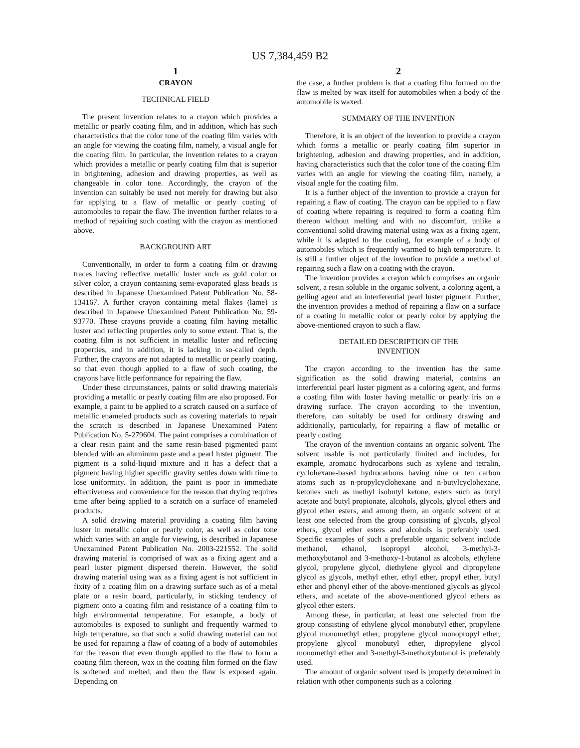US 7,384,459 B2
1
CRAYON
TECHNICAL FIELD
The present invention relates to a crayon which provides a metallic or pearly coating film, and in addition, which has such characteristics that the color tone of the coating film varies with an angle for viewing the coating film, namely, a visual angle for the coating film. In particular, the invention relates to a crayon which provides a metallic or pearly coating film that is superior in brightening, adhesion and drawing properties, as well as changeable in color tone. Accordingly, the crayon of the invention can suitably be used not merely for drawing but also for applying to a flaw of metallic or pearly coating of automobiles to repair the flaw. The invention further relates to a method of repairing such coating with the crayon as mentioned above.
BACKGROUND ART
Conventionally, in order to form a coating film or drawing traces having reflective metallic luster such as gold color or silver color, a crayon containing semi-evaporated glass beads is described in Japanese Unexamined Patent Publication No. 58-134167. A further crayon containing metal flakes (lame) is described in Japanese Unexamined Patent Publication No. 59-93770. These crayons provide a coating film having metallic luster and reflecting properties only to some extent. That is, the coating film is not sufficient in metallic luster and reflecting properties, and in addition, it is lacking in so-called depth. Further, the crayons are not adapted to metallic or pearly coating, so that even though applied to a flaw of such coating, the crayons have little performance for repairing the flaw.
Under these circumstances, paints or solid drawing materials providing a metallic or pearly coating film are also proposed. For example, a paint to be applied to a scratch caused on a surface of metallic enameled products such as covering materials to repair the scratch is described in Japanese Unexamined Patent Publication No. 5-279604. The paint comprises a combination of a clear resin paint and the same resin-based pigmented paint blended with an aluminum paste and a pearl luster pigment. The pigment is a solid-liquid mixture and it has a defect that a pigment having higher specific gravity settles down with time to lose uniformity. In addition, the paint is poor in immediate effectiveness and convenience for the reason that drying requires time after being applied to a scratch on a surface of enameled products.
A solid drawing material providing a coating film having luster in metallic color or pearly color, as well as color tone which varies with an angle for viewing, is described in Japanese Unexamined Patent Publication No. 2003-221552. The solid drawing material is comprised of wax as a fixing agent and a pearl luster pigment dispersed therein. However, the solid drawing material using wax as a fixing agent is not sufficient in fixity of a coating film on a drawing surface such as of a metal plate or a resin board, particularly, in sticking tendency of pigment onto a coating film and resistance of a coating film to high environmental temperature. For example, a body of automobiles is exposed to sunlight and frequently warmed to high temperature, so that such a solid drawing material can not be used for repairing a flaw of coating of a body of automobiles for the reason that even though applied to the flaw to form a coating film thereon, wax in the coating film formed on the flaw is softened and melted, and then the flaw is exposed again. Depending on
2
the case, a further problem is that a coating film formed on the flaw is melted by wax itself for automobiles when a body of the automobile is waxed.
SUMMARY OF THE INVENTION
Therefore, it is an object of the invention to provide a crayon which forms a metallic or pearly coating film superior in brightening, adhesion and drawing properties, and in addition, having characteristics such that the color tone of the coating film varies with an angle for viewing the coating film, namely, a visual angle for the coating film.
It is a further object of the invention to provide a crayon for repairing a flaw of coating. The crayon can be applied to a flaw of coating where repairing is required to form a coating film thereon without melting and with no discomfort, unlike a conventional solid drawing material using wax as a fixing agent, while it is adapted to the coating, for example of a body of automobiles which is frequently warmed to high temperature. It is still a further object of the invention to provide a method of repairing such a flaw on a coating with the crayon.
The invention provides a crayon which comprises an organic solvent, a resin soluble in the organic solvent, a coloring agent, a gelling agent and an interferential pearl luster pigment. Further, the invention provides a method of repairing a flaw on a surface of a coating in metallic color or pearly color by applying the above-mentioned crayon to such a flaw.
DETAILED DESCRIPTION OF THE
INVENTION
The crayon according to the invention has the same signification as the solid drawing material, contains an interferential pearl luster pigment as a coloring agent, and forms a coating film with luster having metallic or pearly iris on a drawing surface. The crayon according to the invention, therefore, can suitably be used for ordinary drawing and additionally, particularly, for repairing a flaw of metallic or pearly coating.
The crayon of the invention contains an organic solvent. The solvent usable is not particularly limited and includes, for example, aromatic hydrocarbons such as xylene and tetralin, cyclohexane-based hydrocarbons having nine or ten carbon atoms such as n-propylcyclohexane and n-butylcyclohexane, ketones such as methyl isobutyl ketone, esters such as butyl acetate and butyl propionate, alcohols, glycols, glycol ethers and glycol ether esters, and among them, an organic solvent of at least one selected from the group consisting of glycols, glycol ethers, glycol ether esters and alcohols is preferably used. Specific examples of such a preferable organic solvent include methanol, ethanol, isopropyl alcohol, 3-methyl-3-methoxybutanol and 3-methoxy-1-butanol as alcohols, ethylene glycol, propylene glycol, diethylene glycol and dipropylene glycol as glycols, methyl ether, ethyl ether, propyl ether, butyl ether and phenyl ether of the above-mentioned glycols as glycol ethers, and acetate of the above-mentioned glycol ethers as glycol ether esters.
Among these, in particular, at least one selected from the group consisting of ethylene glycol monobutyl ether, propylene glycol monomethyl ether, propylene glycol monopropyl ether, propylene glycol monobutyl ether, dipropylene glycol monomethyl ether and 3-methyl-3-methoxybutanol is preferably used.
The amount of organic solvent used is properly determined in relation with other components such as a coloring